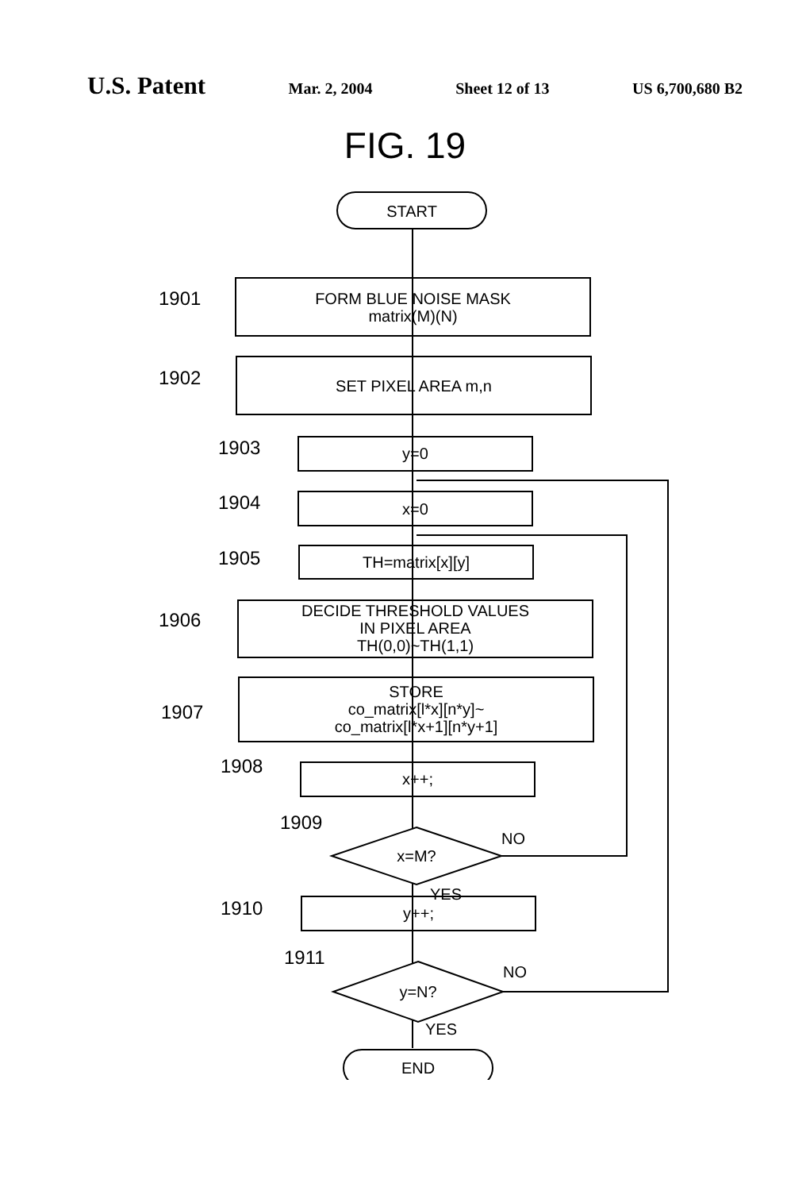U.S. Patent Mar. 2, 2004 Sheet 12 of 13 US 6,700,680 B2
FIG. 19
START
1901
FORM BLUE NOISE MASK
matrix(M)(N)
1902 SET PIXEL AREA m,n
1903 y=0
1904 x=0
1905 TH=matrix[x][y]
1906
DECIDE THRESHOLD VALUES
IN PIXEL AREA
TH(0,0)~TH(1,1)
1907
STORE
co_matrix[l*x][n*y]~
co_matrix[l*x+1][n*y+1]
1908
x++;
1909
x=M?
NO
YES
1910 y++;
1911
y=N?
NO
YES
END